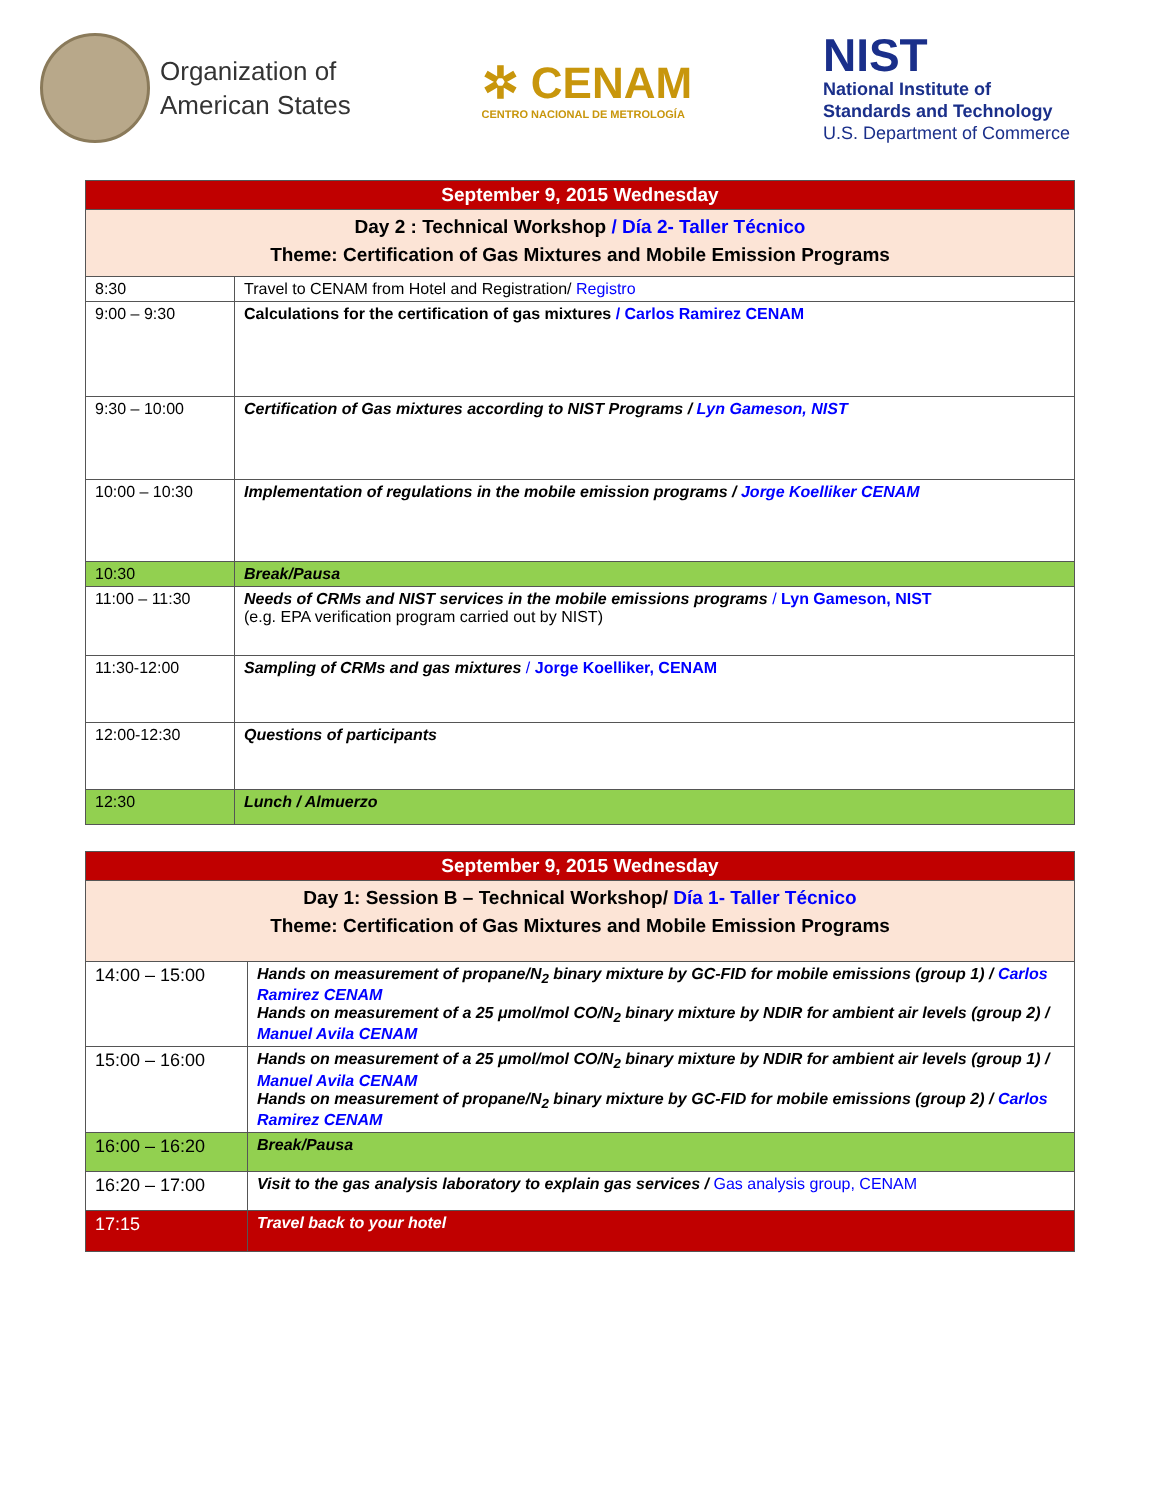Organization of
American States
✲ CENAM
CENTRO NACIONAL DE METROLOGÍA
NIST
National Institute of
Standards and Technology
U.S. Department of Commerce
| September 9, 2015 Wednesday | |
| Day 2 : Technical Workshop / Día 2- Taller Técnico Theme: Certification of Gas Mixtures and Mobile Emission Programs | |
| 8:30 | Travel to CENAM from Hotel and Registration/ Registro |
| 9:00 – 9:30 | Calculations for the certification of gas mixtures / Carlos Ramirez CENAM |
| 9:30 – 10:00 | Certification of Gas mixtures according to NIST Programs / Lyn Gameson, NIST |
| 10:00 – 10:30 | Implementation of regulations in the mobile emission programs / Jorge Koelliker CENAM |
| 10:30 | Break/Pausa |
| 11:00 – 11:30 | Needs of CRMs and NIST services in the mobile emissions programs / Lyn Gameson, NIST (e.g. EPA verification program carried out by NIST) |
| 11:30-12:00 | Sampling of CRMs and gas mixtures / Jorge Koelliker, CENAM |
| 12:00-12:30 | Questions of participants |
| 12:30 | Lunch / Almuerzo |
| September 9, 2015 Wednesday | |
| Day 1: Session B – Technical Workshop/ Día 1- Taller Técnico Theme: Certification of Gas Mixtures and Mobile Emission Programs | |
| 14:00 – 15:00 | Hands on measurement of propane/N<sub>2</sub> binary mixture by GC-FID for mobile emissions (group 1) / Carlos Ramirez CENAM Hands on measurement of a 25 μmol/mol CO/N<sub>2</sub> binary mixture by NDIR for ambient air levels (group 2) / Manuel Avila CENAM |
| 15:00 – 16:00 | Hands on measurement of a 25 μmol/mol CO/N<sub>2</sub> binary mixture by NDIR for ambient air levels (group 1) / Manuel Avila CENAM Hands on measurement of propane/N<sub>2</sub> binary mixture by GC-FID for mobile emissions (group 2) / Carlos Ramirez CENAM |
| 16:00 – 16:20 | Break/Pausa |
| 16:20 – 17:00 | Visit to the gas analysis laboratory to explain gas services / Gas analysis group, CENAM |
| 17:15 | Travel back to your hotel |